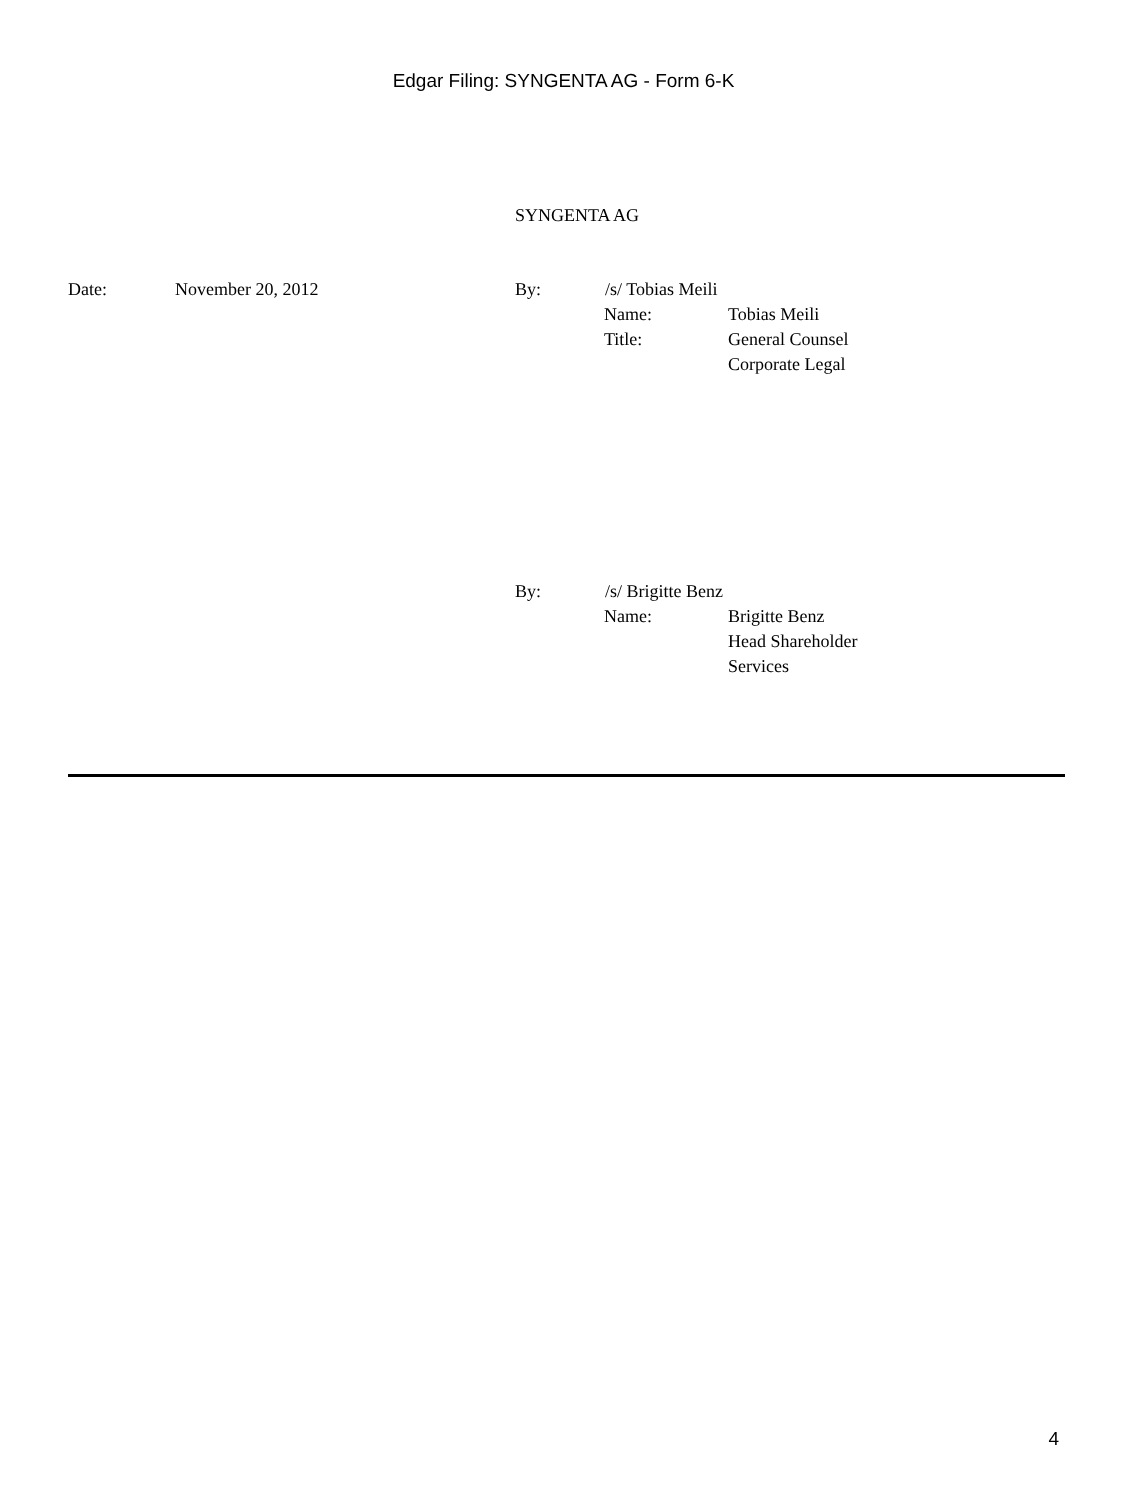Edgar Filing: SYNGENTA AG - Form 6-K
SYNGENTA AG
Date: November 20, 2012 By: /s/ Tobias Meili
Name: Tobias Meili
Title: General Counsel
Corporate Legal
By: /s/ Brigitte Benz
Name: Brigitte Benz
Head Shareholder
Services
4